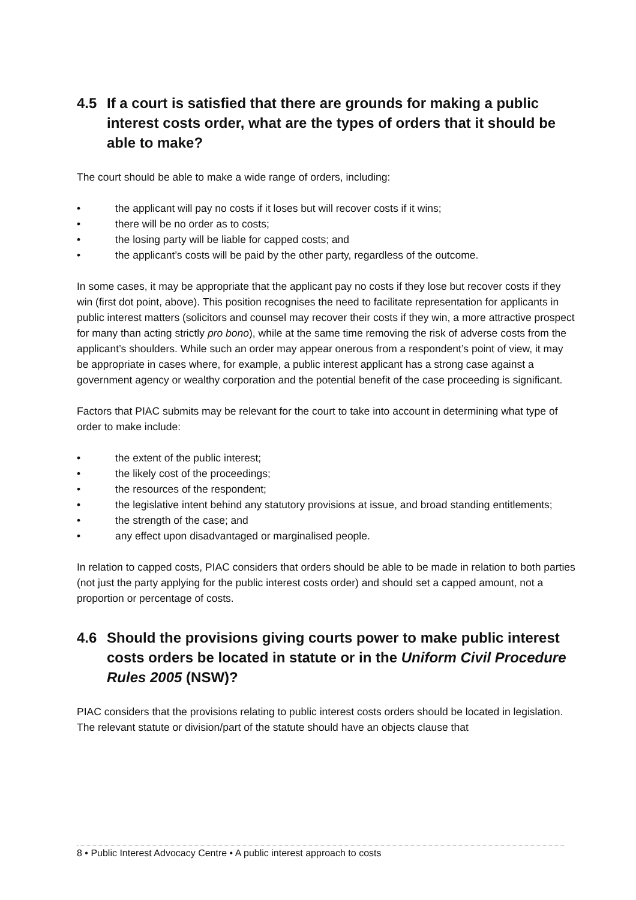4.5 If a court is satisfied that there are grounds for making a public interest costs order, what are the types of orders that it should be able to make?
The court should be able to make a wide range of orders, including:
• the applicant will pay no costs if it loses but will recover costs if it wins;
• there will be no order as to costs;
• the losing party will be liable for capped costs; and
• the applicant’s costs will be paid by the other party, regardless of the outcome.
In some cases, it may be appropriate that the applicant pay no costs if they lose but recover costs if they win (first dot point, above). This position recognises the need to facilitate representation for applicants in public interest matters (solicitors and counsel may recover their costs if they win, a more attractive prospect for many than acting strictly pro bono), while at the same time removing the risk of adverse costs from the applicant’s shoulders. While such an order may appear onerous from a respondent’s point of view, it may be appropriate in cases where, for example, a public interest applicant has a strong case against a government agency or wealthy corporation and the potential benefit of the case proceeding is significant.
Factors that PIAC submits may be relevant for the court to take into account in determining what type of order to make include:
• the extent of the public interest;
• the likely cost of the proceedings;
• the resources of the respondent;
• the legislative intent behind any statutory provisions at issue, and broad standing entitlements;
• the strength of the case; and
• any effect upon disadvantaged or marginalised people.
In relation to capped costs, PIAC considers that orders should be able to be made in relation to both parties (not just the party applying for the public interest costs order) and should set a capped amount, not a proportion or percentage of costs.
4.6 Should the provisions giving courts power to make public interest costs orders be located in statute or in the Uniform Civil Procedure Rules 2005 (NSW)?
PIAC considers that the provisions relating to public interest costs orders should be located in legislation. The relevant statute or division/part of the statute should have an objects clause that
8 • Public Interest Advocacy Centre • A public interest approach to costs